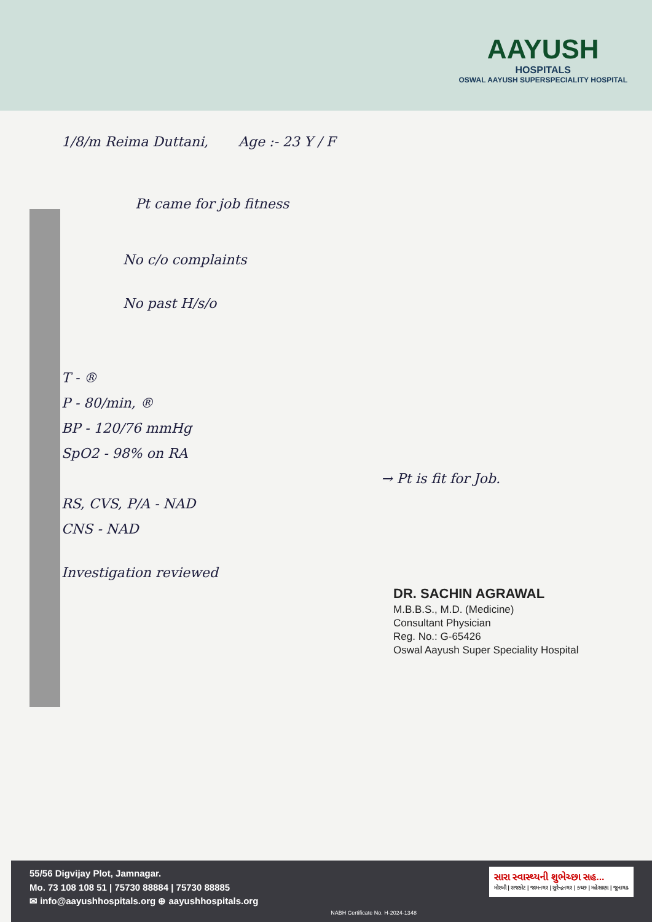AAYUSH
HOSPITALS
OSWAL AAYUSH SUPERSPECIALITY HOSPITAL
1/8/m Reima Duttani, Age :- 23 Y / F
Pt came for job fitness
No c/o complaints
No past H/s/o
T - ®
P - 80/min, ®
BP - 120/76 mmHg
SpO2 - 98% on RA
→ Pt is fit for Job.
RS, CVS, P/A - NAD
CNS - NAD
Investigation reviewed
DR. SACHIN AGRAWAL
M.B.B.S., M.D. (Medicine)
Consultant Physician
Reg. No.: G-65426
Oswal Aayush Super Speciality Hospital
55/56 Digvijay Plot, Jamnagar.
Mo. 73 108 108 51 | 75730 88884 | 75730 88885
✉ info@aayushhospitals.org ⊕ aayushhospitals.org
NABH Certificate No. H-2024-1348
સારા સ્વાસ્થ્યની શુભેચ્છા સહ...
મોરબી | રાજકોટ | જામનગર | સુરેન્દ્રનગર | કચ્છ | મહેસાણા | જુનાગઢ